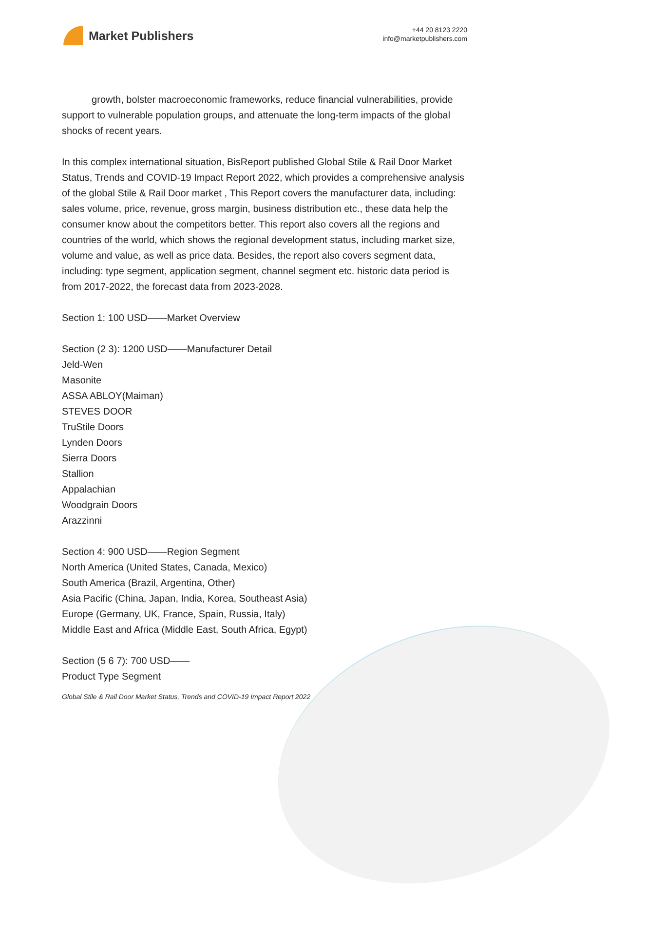Market Publishers
+44 20 8123 2220
info@marketpublishers.com
growth, bolster macroeconomic frameworks, reduce financial vulnerabilities, provide support to vulnerable population groups, and attenuate the long-term impacts of the global shocks of recent years.
In this complex international situation, BisReport published Global Stile & Rail Door Market Status, Trends and COVID-19 Impact Report 2022, which provides a comprehensive analysis of the global Stile & Rail Door market , This Report covers the manufacturer data, including: sales volume, price, revenue, gross margin, business distribution etc., these data help the consumer know about the competitors better. This report also covers all the regions and countries of the world, which shows the regional development status, including market size, volume and value, as well as price data. Besides, the report also covers segment data, including: type segment, application segment, channel segment etc. historic data period is from 2017-2022, the forecast data from 2023-2028.
Section 1: 100 USD——Market Overview
Section (2 3): 1200 USD——Manufacturer Detail
Jeld-Wen
Masonite
ASSA ABLOY(Maiman)
STEVES DOOR
TruStile Doors
Lynden Doors
Sierra Doors
Stallion
Appalachian
Woodgrain Doors
Arazzinni
Section 4: 900 USD——Region Segment
North America (United States, Canada, Mexico)
South America (Brazil, Argentina, Other)
Asia Pacific (China, Japan, India, Korea, Southeast Asia)
Europe (Germany, UK, France, Spain, Russia, Italy)
Middle East and Africa (Middle East, South Africa, Egypt)
Section (5 6 7): 700 USD——
Product Type Segment
Global Stile & Rail Door Market Status, Trends and COVID-19 Impact Report 2022